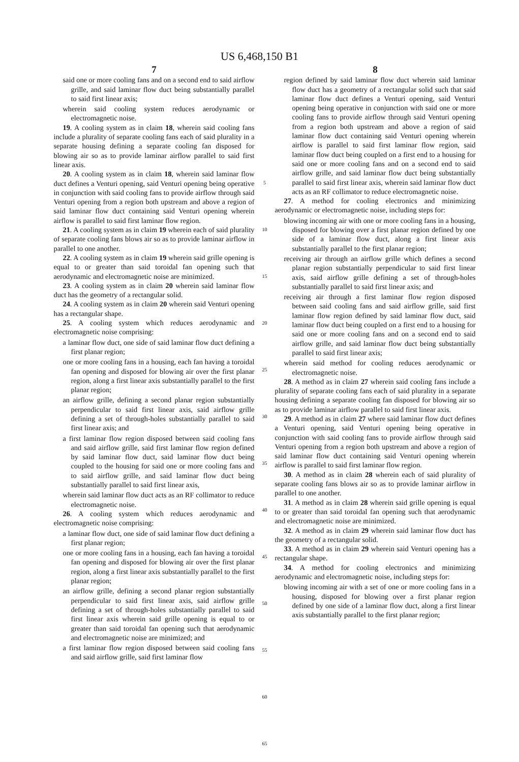US 6,468,150 B1
7
said one or more cooling fans and on a second end to said airflow grille, and said laminar flow duct being substantially parallel to said first linear axis;
wherein said cooling system reduces aerodynamic or electromagnetic noise.
19. A cooling system as in claim 18, wherein said cooling fans include a plurality of separate cooling fans each of said plurality in a separate housing defining a separate cooling fan disposed for blowing air so as to provide laminar airflow parallel to said first linear axis.
20. A cooling system as in claim 18, wherein said laminar flow duct defines a Venturi opening, said Venturi opening being operative in conjunction with said cooling fans to provide airflow through said Venturi opening from a region both upstream and above a region of said laminar flow duct containing said Venturi opening wherein airflow is parallel to said first laminar flow region.
21. A cooling system as in claim 19 wherein each of said plurality of separate cooling fans blows air so as to provide laminar airflow in parallel to one another.
22. A cooling system as in claim 19 wherein said grille opening is equal to or greater than said toroidal fan opening such that aerodynamic and electromagnetic noise are minimized.
23. A cooling system as in claim 20 wherein said laminar flow duct has the geometry of a rectangular solid.
24. A cooling system as in claim 20 wherein said Venturi opening has a rectangular shape.
25. A cooling system which reduces aerodynamic and electromagnetic noise comprising:
a laminar flow duct, one side of said laminar flow duct defining a first planar region;
one or more cooling fans in a housing, each fan having a toroidal fan opening and disposed for blowing air over the first planar region, along a first linear axis substantially parallel to the first planar region;
an airflow grille, defining a second planar region substantially perpendicular to said first linear axis, said airflow grille defining a set of through-holes substantially parallel to said first linear axis; and
a first laminar flow region disposed between said cooling fans and said airflow grille, said first laminar flow region defined by said laminar flow duct, said laminar flow duct being coupled to the housing for said one or more cooling fans and to said airflow grille, and said laminar flow duct being substantially parallel to said first linear axis,
wherein said laminar flow duct acts as an RF collimator to reduce electromagnetic noise.
26. A cooling system which reduces aerodynamic and electromagnetic noise comprising:
a laminar flow duct, one side of said laminar flow duct defining a first planar region;
one or more cooling fans in a housing, each fan having a toroidal fan opening and disposed for blowing air over the first planar region, along a first linear axis substantially parallel to the first planar region;
an airflow grille, defining a second planar region substantially perpendicular to said first linear axis, said airflow grille defining a set of through-holes substantially parallel to said first linear axis wherein said grille opening is equal to or greater than said toroidal fan opening such that aerodynamic and electromagnetic noise are minimized; and
a first laminar flow region disposed between said cooling fans and said airflow grille, said first laminar flow
5
10
15
20
25
30
35
40
45
50
55
60
65
8
region defined by said laminar flow duct wherein said laminar flow duct has a geometry of a rectangular solid such that said laminar flow duct defines a Venturi opening, said Venturi opening being operative in conjunction with said one or more cooling fans to provide airflow through said Venturi opening from a region both upstream and above a region of said laminar flow duct containing said Venturi opening wherein airflow is parallel to said first laminar flow region, said laminar flow duct being coupled on a first end to a housing for said one or more cooling fans and on a second end to said airflow grille, and said laminar flow duct being substantially parallel to said first linear axis, wherein said laminar flow duct acts as an RF collimator to reduce electromagnetic noise.
27. A method for cooling electronics and minimizing aerodynamic or electromagnetic noise, including steps for:
blowing incoming air with one or more cooling fans in a housing, disposed for blowing over a first planar region defined by one side of a laminar flow duct, along a first linear axis substantially parallel to the first planar region;
receiving air through an airflow grille which defines a second planar region substantially perpendicular to said first linear axis, said airflow grille defining a set of through-holes substantially parallel to said first linear axis; and
receiving air through a first laminar flow region disposed between said cooling fans and said airflow grille, said first laminar flow region defined by said laminar flow duct, said laminar flow duct being coupled on a first end to a housing for said one or more cooling fans and on a second end to said airflow grille, and said laminar flow duct being substantially parallel to said first linear axis;
wherein said method for cooling reduces aerodynamic or electromagnetic noise.
28. A method as in claim 27 wherein said cooling fans include a plurality of separate cooling fans each of said plurality in a separate housing defining a separate cooling fan disposed for blowing air so as to provide laminar airflow parallel to said first linear axis.
29. A method as in claim 27 where said laminar flow duct defines a Venturi opening, said Venturi opening being operative in conjunction with said cooling fans to provide airflow through said Venturi opening from a region both upstream and above a region of said laminar flow duct containing said Venturi opening wherein airflow is parallel to said first laminar flow region.
30. A method as in claim 28 wherein each of said plurality of separate cooling fans blows air so as to provide laminar airflow in parallel to one another.
31. A method as in claim 28 wherein said grille opening is equal to or greater than said toroidal fan opening such that aerodynamic and electromagnetic noise are minimized.
32. A method as in claim 29 wherein said laminar flow duct has the geometry of a rectangular solid.
33. A method as in claim 29 wherein said Venturi opening has a rectangular shape.
34. A method for cooling electronics and minimizing aerodynamic and electromagnetic noise, including steps for:
blowing incoming air with a set of one or more cooling fans in a housing, disposed for blowing over a first planar region defined by one side of a laminar flow duct, along a first linear axis substantially parallel to the first planar region;